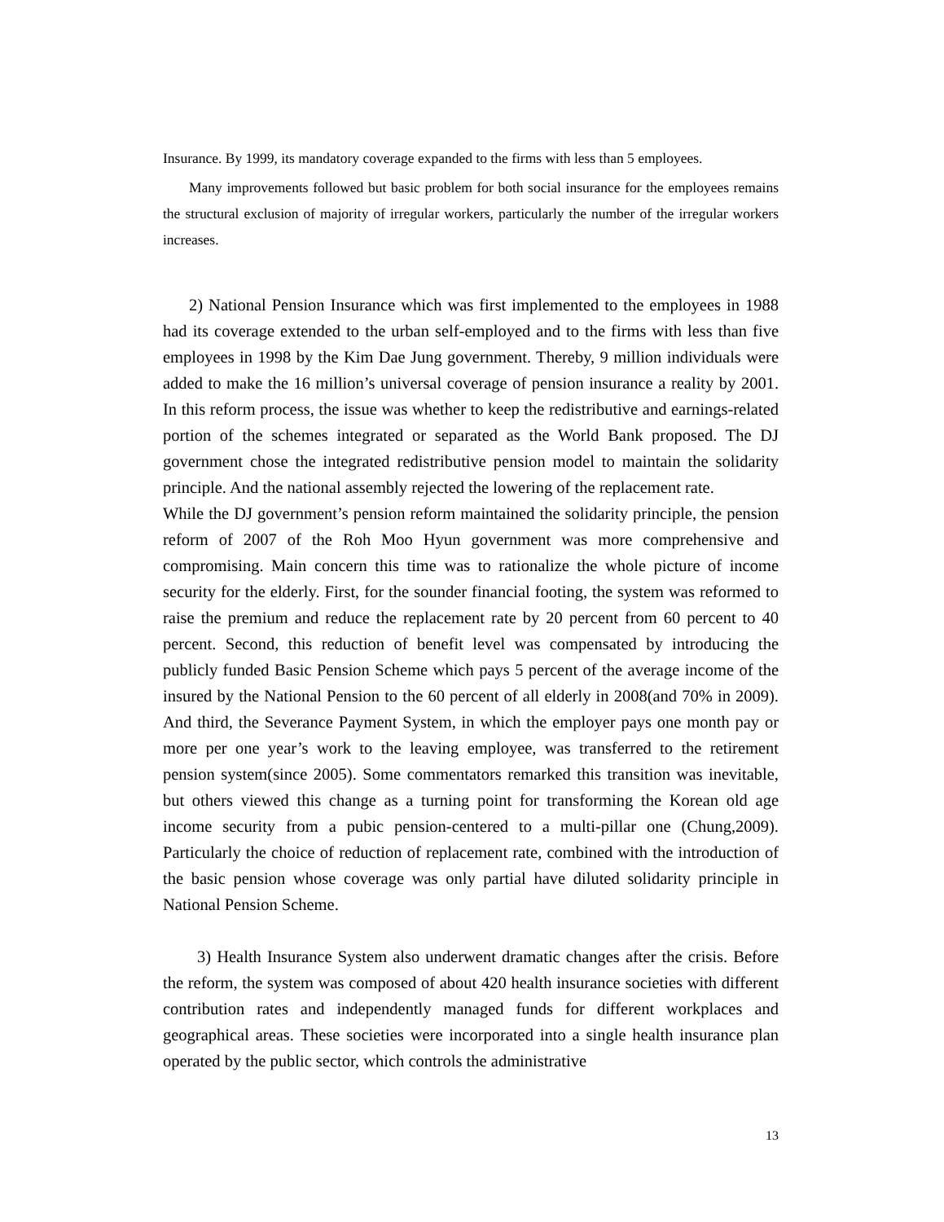Insurance. By 1999, its mandatory coverage expanded to the firms with less than 5 employees.
Many improvements followed but basic problem for both social insurance for the employees remains the structural exclusion of majority of irregular workers, particularly the number of the irregular workers increases.
2) National Pension Insurance which was first implemented to the employees in 1988 had its coverage extended to the urban self-employed and to the firms with less than five employees in 1998 by the Kim Dae Jung government. Thereby, 9 million individuals were added to make the 16 million’s universal coverage of pension insurance a reality by 2001. In this reform process, the issue was whether to keep the redistributive and earnings-related portion of the schemes integrated or separated as the World Bank proposed. The DJ government chose the integrated redistributive pension model to maintain the solidarity principle. And the national assembly rejected the lowering of the replacement rate.
While the DJ government’s pension reform maintained the solidarity principle, the pension reform of 2007 of the Roh Moo Hyun government was more comprehensive and compromising. Main concern this time was to rationalize the whole picture of income security for the elderly. First, for the sounder financial footing, the system was reformed to raise the premium and reduce the replacement rate by 20 percent from 60 percent to 40 percent. Second, this reduction of benefit level was compensated by introducing the publicly funded Basic Pension Scheme which pays 5 percent of the average income of the insured by the National Pension to the 60 percent of all elderly in 2008(and 70% in 2009). And third, the Severance Payment System, in which the employer pays one month pay or more per one year’s work to the leaving employee, was transferred to the retirement pension system(since 2005). Some commentators remarked this transition was inevitable, but others viewed this change as a turning point for transforming the Korean old age income security from a pubic pension-centered to a multi-pillar one (Chung,2009). Particularly the choice of reduction of replacement rate, combined with the introduction of the basic pension whose coverage was only partial have diluted solidarity principle in National Pension Scheme.
3) Health Insurance System also underwent dramatic changes after the crisis. Before the reform, the system was composed of about 420 health insurance societies with different contribution rates and independently managed funds for different workplaces and geographical areas. These societies were incorporated into a single health insurance plan operated by the public sector, which controls the administrative
13